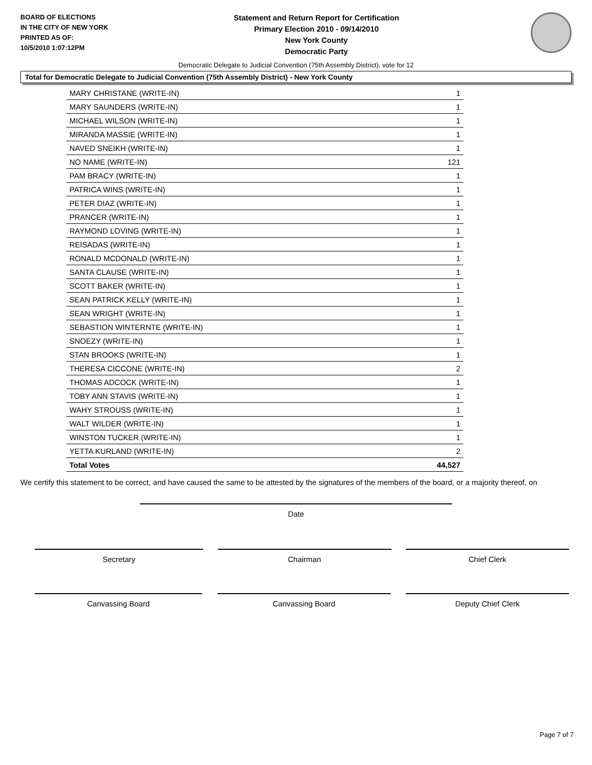BOARD OF ELECTIONS
IN THE CITY OF NEW YORK
PRINTED AS OF:
10/5/2010 1:07:12PM
Statement and Return Report for Certification
Primary Election 2010 - 09/14/2010
New York County
Democratic Party
Democratic Delegate to Judicial Convention (75th Assembly District), vote for 12
Total for Democratic Delegate to Judicial Convention (75th Assembly District) - New York County
| MARY CHRISTANE (WRITE-IN) | 1 |
| MARY SAUNDERS (WRITE-IN) | 1 |
| MICHAEL WILSON (WRITE-IN) | 1 |
| MIRANDA MASSIE (WRITE-IN) | 1 |
| NAVED SNEIKH (WRITE-IN) | 1 |
| NO NAME (WRITE-IN) | 121 |
| PAM BRACY (WRITE-IN) | 1 |
| PATRICA WINS (WRITE-IN) | 1 |
| PETER DIAZ (WRITE-IN) | 1 |
| PRANCER (WRITE-IN) | 1 |
| RAYMOND LOVING (WRITE-IN) | 1 |
| REISADAS (WRITE-IN) | 1 |
| RONALD MCDONALD (WRITE-IN) | 1 |
| SANTA CLAUSE (WRITE-IN) | 1 |
| SCOTT BAKER (WRITE-IN) | 1 |
| SEAN PATRICK KELLY (WRITE-IN) | 1 |
| SEAN WRIGHT (WRITE-IN) | 1 |
| SEBASTION WINTERNTE (WRITE-IN) | 1 |
| SNOEZY (WRITE-IN) | 1 |
| STAN BROOKS (WRITE-IN) | 1 |
| THERESA CICCONE (WRITE-IN) | 2 |
| THOMAS ADCOCK (WRITE-IN) | 1 |
| TOBY ANN STAVIS (WRITE-IN) | 1 |
| WAHY STROUSS (WRITE-IN) | 1 |
| WALT WILDER (WRITE-IN) | 1 |
| WINSTON TUCKER (WRITE-IN) | 1 |
| YETTA KURLAND (WRITE-IN) | 2 |
| Total Votes | 44,527 |
We certify this statement to be correct, and have caused the same to be attested by the signatures of the members of the board, or a majority thereof, on
Date
Secretary Chairman Chief Clerk
Canvassing Board Canvassing Board Deputy Chief Clerk
Page 7 of 7